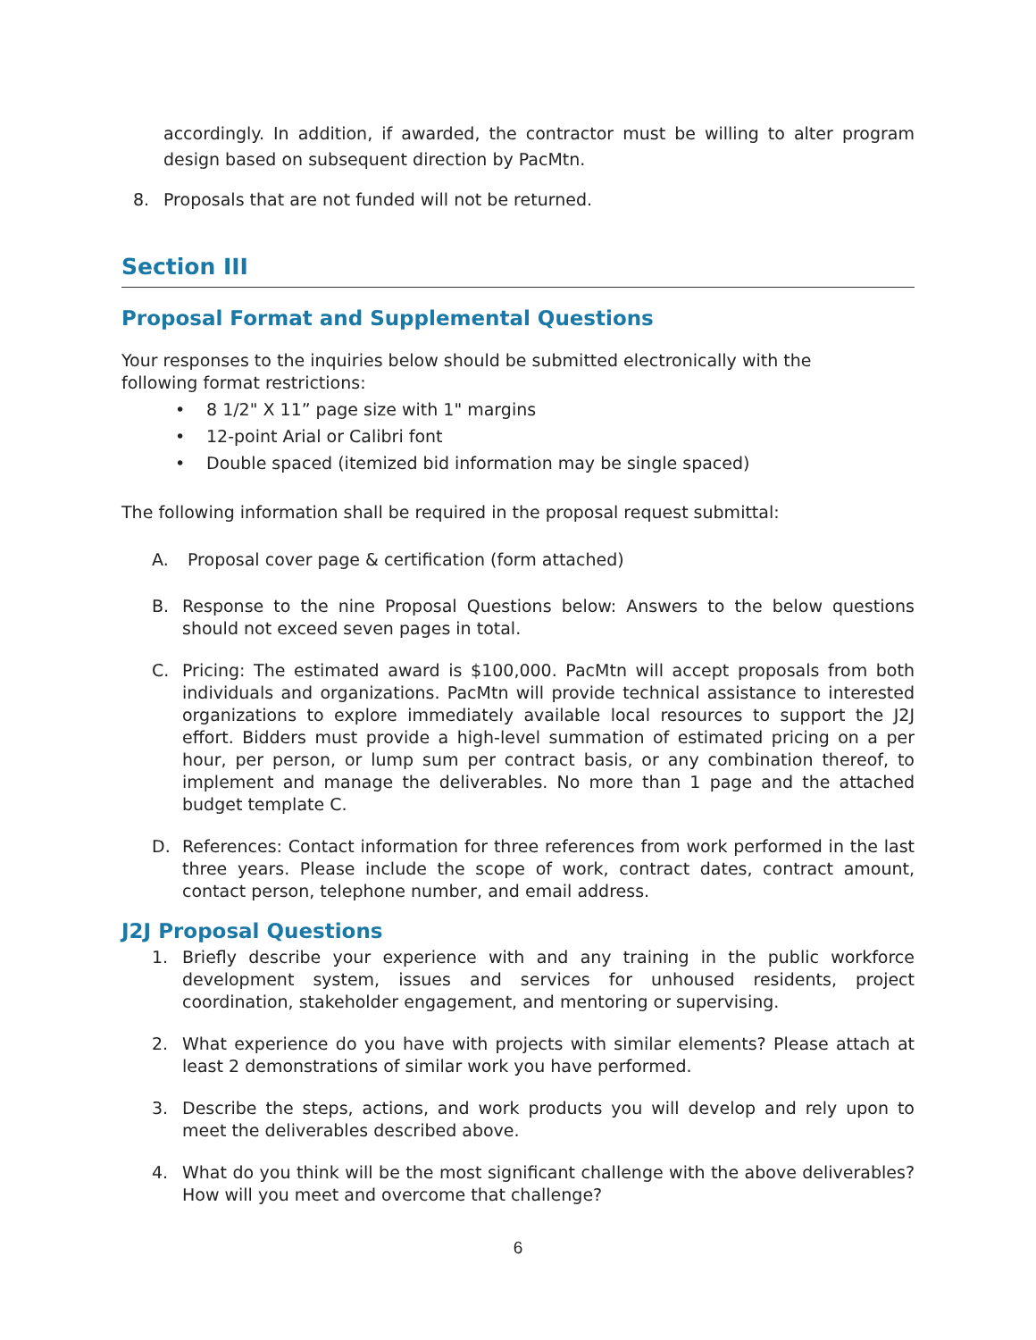accordingly. In addition, if awarded, the contractor must be willing to alter program design based on subsequent direction by PacMtn.
8. Proposals that are not funded will not be returned.
Section III
Proposal Format and Supplemental Questions
Your responses to the inquiries below should be submitted electronically with the
following format restrictions:
• 8 1/2" X 11” page size with 1" margins
• 12-point Arial or Calibri font
• Double spaced (itemized bid information may be single spaced)
The following information shall be required in the proposal request submittal:
A. Proposal cover page & certification (form attached)
B. Response to the nine Proposal Questions below: Answers to the below questions should not exceed seven pages in total.
C. Pricing: The estimated award is $100,000. PacMtn will accept proposals from both individuals and organizations. PacMtn will provide technical assistance to interested organizations to explore immediately available local resources to support the J2J effort. Bidders must provide a high-level summation of estimated pricing on a per hour, per person, or lump sum per contract basis, or any combination thereof, to implement and manage the deliverables. No more than 1 page and the attached budget template C.
D. References: Contact information for three references from work performed in the last three years. Please include the scope of work, contract dates, contract amount, contact person, telephone number, and email address.
J2J Proposal Questions
1. Briefly describe your experience with and any training in the public workforce development system, issues and services for unhoused residents, project coordination, stakeholder engagement, and mentoring or supervising.
2. What experience do you have with projects with similar elements? Please attach at least 2 demonstrations of similar work you have performed.
3. Describe the steps, actions, and work products you will develop and rely upon to meet the deliverables described above.
4. What do you think will be the most significant challenge with the above deliverables? How will you meet and overcome that challenge?
6